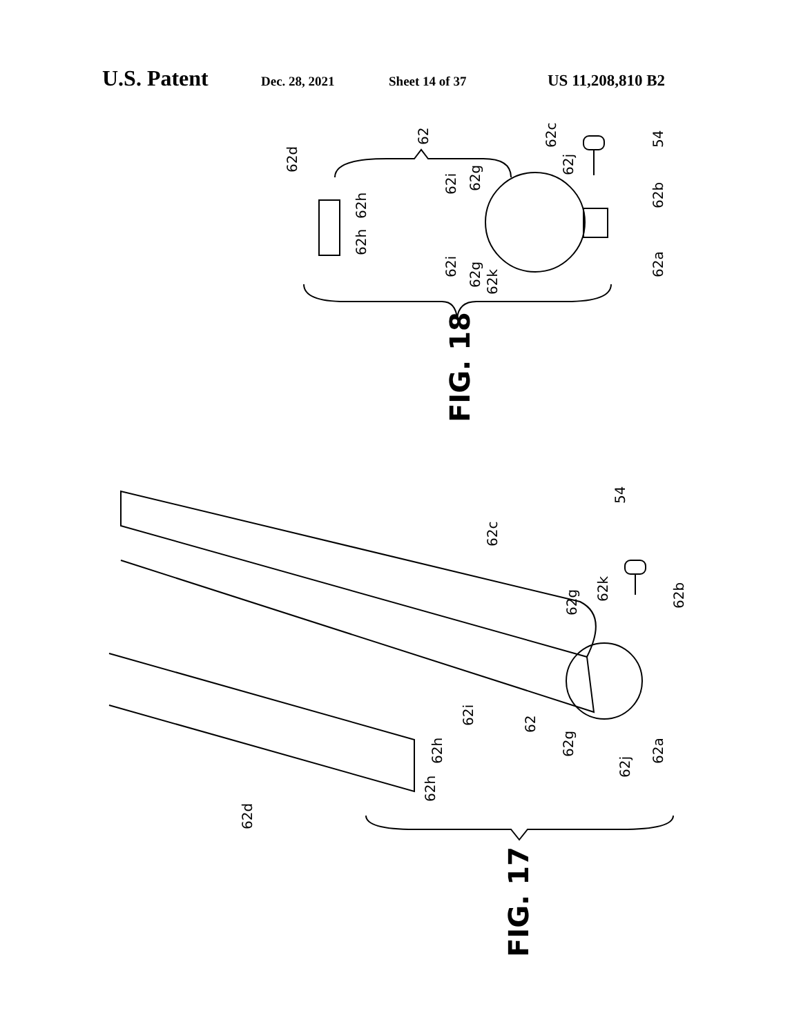U.S. Patent Dec. 28, 2021 Sheet 14 of 37 US 11,208,810 B2
62d
62h
62h
62
62i
62i
62g
62g
62k
62c
62j
54
62b
62a
FIG. 18
62c
54
62g
62k
62b
62i
62
62g
62j
62a
62h
62h
62d
FIG. 17